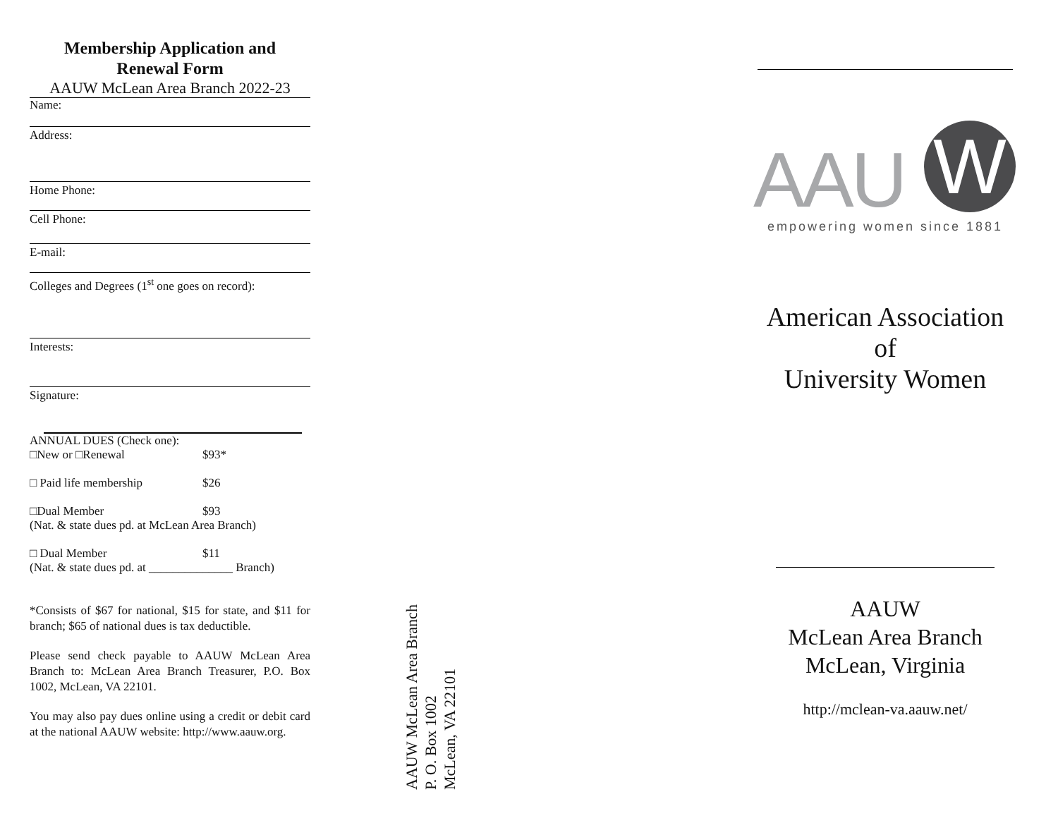Membership Application and
Renewal Form
AAUW McLean Area Branch 2022-23
Name:
Address:
Home Phone:
Cell Phone:
E-mail:
Colleges and Degrees (1<sup>st</sup> one goes on record):
Interests:
Signature:
ANNUAL DUES (Check one):
□New or □Renewal $93*
□ Paid life membership $26
□Dual Member $93
(Nat. & state dues pd. at McLean Area Branch)
□ Dual Member $11
(Nat. & state dues pd. at ______________ Branch)
*Consists of $67 for national, $15 for state, and $11 for branch; $65 of national dues is tax deductible.
Please send check payable to AAUW McLean Area Branch to: McLean Area Branch Treasurer, P.O. Box 1002, McLean, VA 22101.
You may also pay dues online using a credit or debit card at the national AAUW website: http://www.aauw.org.
AAUW McLean Area Branch
P. O. Box 1002
McLean, VA 22101
AAU W
empowering women since 1881
American Association
of
University Women
AAUW
McLean Area Branch
McLean, Virginia
http://mclean-va.aauw.net/